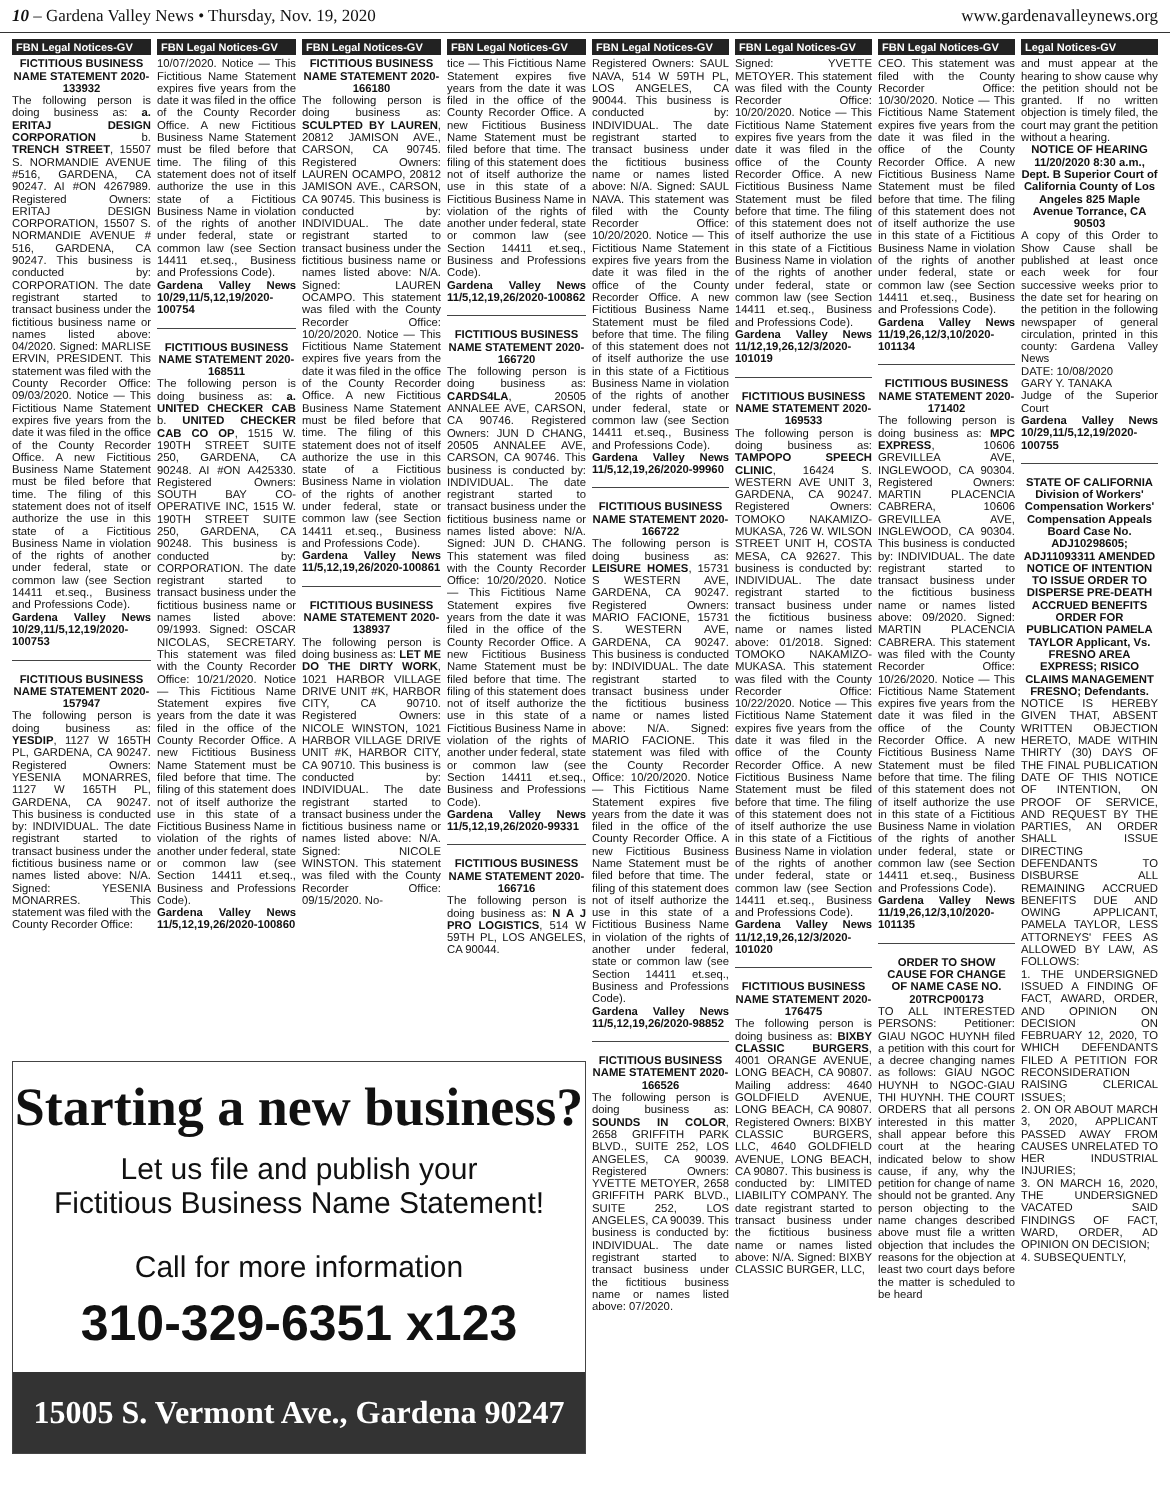10 – Gardena Valley News • Thursday, Nov. 19, 2020 www.gardenavalleynews.org
FBN Legal Notices-GV
FICTITIOUS BUSINESS NAME STATEMENT 2020-133932
The following person is doing business as: a. ERITAJ DESIGN CORPORATION b. TRENCH STREET, 15507 S. NORMANDIE AVENUE #516, GARDENA, CA 90247. AI #ON 4267989. Registered Owners: ERITAJ DESIGN CORPORATION, 15507 S. NORMANDIE AVENUE # 516, GARDENA, CA 90247. This business is conducted by: CORPORATION. The date registrant started to transact business under the fictitious business name or names listed above: 04/2020. Signed: MARLISE ERVIN, PRESIDENT. This statement was filed with the County Recorder Office: 09/03/2020. Notice — This Fictitious Name Statement expires five years from the date it was filed in the office of the County Recorder Office. A new Fictitious Business Name Statement must be filed before that time. The filing of this statement does not of itself authorize the use in this state of a Fictitious Business Name in violation of the rights of another under federal, state or common law (see Section 14411 et.seq., Business and Professions Code).
Gardena Valley News 10/29,11/5,12,19/2020-100753
FICTITIOUS BUSINESS NAME STATEMENT 2020-157947
The following person is doing business as: YESDIP, 1127 W 165TH PL, GARDENA, CA 90247. Registered Owners: YESENIA MONARRES, 1127 W 165TH PL, GARDENA, CA 90247. This business is conducted by: INDIVIDUAL. The date registrant started to transact business under the fictitious business name or names listed above: N/A. Signed: YESENIA MONARRES. This statement was filed with the County Recorder Office:
FBN Legal Notices-GV
10/07/2020. Notice — This Fictitious Name Statement expires five years from the date it was filed in the office of the County Recorder Office. A new Fictitious Business Name Statement must be filed before that time. The filing of this statement does not of itself authorize the use in this state of a Fictitious Business Name in violation of the rights of another under federal, state or common law (see Section 14411 et.seq., Business and Professions Code).
Gardena Valley News 10/29,11/5,12,19/2020-100754
FICTITIOUS BUSINESS NAME STATEMENT 2020-168511
The following person is doing business as: a. UNITED CHECKER CAB b. UNITED CHECKER CAB CO OP, 1515 W. 190TH STREET SUITE 250, GARDENA, CA 90248. AI #ON A425330. Registered Owners: SOUTH BAY CO-OPERATIVE INC, 1515 W. 190TH STREET SUITE 250, GARDENA, CA 90248. This business is conducted by: CORPORATION. The date registrant started to transact business under the fictitious business name or names listed above: 09/1993. Signed: OSCAR NICOLAS, SECRETARY. This statement was filed with the County Recorder Office: 10/21/2020. Notice — This Fictitious Name Statement expires five years from the date it was filed in the office of the County Recorder Office. A new Fictitious Business Name Statement must be filed before that time. The filing of this statement does not of itself authorize the use in this state of a Fictitious Business Name in violation of the rights of another under federal, state or common law (see Section 14411 et.seq., Business and Professions Code).
Gardena Valley News 11/5,12,19,26/2020-100860
FBN Legal Notices-GV
FICTITIOUS BUSINESS NAME STATEMENT 2020-166180
The following person is doing business as: SCULPTED BY LAUREN, 20812 JAMISON AVE., CARSON, CA 90745. Registered Owners: LAUREN OCAMPO, 20812 JAMISON AVE., CARSON, CA 90745. This business is conducted by: INDIVIDUAL. The date registrant started to transact business under the fictitious business name or names listed above: N/A. Signed: LAUREN OCAMPO. This statement was filed with the County Recorder Office: 10/20/2020. Notice — This Fictitious Name Statement expires five years from the date it was filed in the office of the County Recorder Office. A new Fictitious Business Name Statement must be filed before that time. The filing of this statement does not of itself authorize the use in this state of a Fictitious Business Name in violation of the rights of another under federal, state or common law (see Section 14411 et.seq., Business and Professions Code).
Gardena Valley News 11/5,12,19,26/2020-100861
FICTITIOUS BUSINESS NAME STATEMENT 2020-138937
The following person is doing business as: LET ME DO THE DIRTY WORK, 1021 HARBOR VILLAGE DRIVE UNIT #K, HARBOR CITY, CA 90710. Registered Owners: NICOLE WINSTON, 1021 HARBOR VILLAGE DRIVE UNIT #K, HARBOR CITY, CA 90710. This business is conducted by: INDIVIDUAL. The date registrant started to transact business under the fictitious business name or names listed above: N/A. Signed: NICOLE WINSTON. This statement was filed with the County Recorder Office: 09/15/2020. No-
FBN Legal Notices-GV
tice — This Fictitious Name Statement expires five years from the date it was filed in the office of the County Recorder Office. A new Fictitious Business Name Statement must be filed before that time. The filing of this statement does not of itself authorize the use in this state of a Fictitious Business Name in violation of the rights of another under federal, state or common law (see Section 14411 et.seq., Business and Professions Code).
Gardena Valley News 11/5,12,19,26/2020-100862
FICTITIOUS BUSINESS NAME STATEMENT 2020-166720
The following person is doing business as: CARDS4LA, 20505 ANNALEE AVE, CARSON, CA 90746. Registered Owners: JUN D CHANG, 20505 ANNALEE AVE, CARSON, CA 90746. This business is conducted by: INDIVIDUAL. The date registrant started to transact business under the fictitious business name or names listed above: N/A. Signed: JUN D. CHANG. This statement was filed with the County Recorder Office: 10/20/2020. Notice — This Fictitious Name Statement expires five years from the date it was filed in the office of the County Recorder Office. A new Fictitious Business Name Statement must be filed before that time. The filing of this statement does not of itself authorize the use in this state of a Fictitious Business Name in violation of the rights of another under federal, state or common law (see Section 14411 et.seq., Business and Professions Code).
Gardena Valley News 11/5,12,19,26/2020-99331
FICTITIOUS BUSINESS NAME STATEMENT 2020-166716
The following person is doing business as: N A J PRO LOGISTICS, 514 W 59TH PL, LOS ANGELES, CA 90044.
Starting a new business?
Let us file and publish your
Fictitious Business Name Statement!
Call for more information
310-329-6351 x123
15005 S. Vermont Ave., Gardena 90247
FBN Legal Notices-GV
Registered Owners: SAUL NAVA, 514 W 59TH PL, LOS ANGELES, CA 90044. This business is conducted by: INDIVIDUAL. The date registrant started to transact business under the fictitious business name or names listed above: N/A. Signed: SAUL NAVA. This statement was filed with the County Recorder Office: 10/20/2020. Notice — This Fictitious Name Statement expires five years from the date it was filed in the office of the County Recorder Office. A new Fictitious Business Name Statement must be filed before that time. The filing of this statement does not of itself authorize the use in this state of a Fictitious Business Name in violation of the rights of another under federal, state or common law (see Section 14411 et.seq., Business and Professions Code).
Gardena Valley News 11/5,12,19,26/2020-99960
FICTITIOUS BUSINESS NAME STATEMENT 2020-166722
The following person is doing business as: LEISURE HOMES, 15731 S WESTERN AVE, GARDENA, CA 90247. Registered Owners: MARIO FACIONE, 15731 S. WESTERN AVE, GARDENA, CA 90247. This business is conducted by: INDIVIDUAL. The date registrant started to transact business under the fictitious business name or names listed above: N/A. Signed: MARIO FACIONE. This statement was filed with the County Recorder Office: 10/20/2020. Notice — This Fictitious Name Statement expires five years from the date it was filed in the office of the County Recorder Office. A new Fictitious Business Name Statement must be filed before that time. The filing of this statement does not of itself authorize the use in this state of a Fictitious Business Name in violation of the rights of another under federal, state or common law (see Section 14411 et.seq., Business and Professions Code).
Gardena Valley News 11/5,12,19,26/2020-98852
FICTITIOUS BUSINESS NAME STATEMENT 2020-166526
The following person is doing business as: SOUNDS IN COLOR, 2658 GRIFFITH PARK BLVD., SUITE 252, LOS ANGELES, CA 90039. Registered Owners: YVETTE METOYER, 2658 GRIFFITH PARK BLVD., SUITE 252, LOS ANGELES, CA 90039. This business is conducted by: INDIVIDUAL. The date registrant started to transact business under the fictitious business name or names listed above: 07/2020.
FBN Legal Notices-GV
Signed: YVETTE METOYER. This statement was filed with the County Recorder Office: 10/20/2020. Notice — This Fictitious Name Statement expires five years from the date it was filed in the office of the County Recorder Office. A new Fictitious Business Name Statement must be filed before that time. The filing of this statement does not of itself authorize the use in this state of a Fictitious Business Name in violation of the rights of another under federal, state or common law (see Section 14411 et.seq., Business and Professions Code).
Gardena Valley News 11/12,19,26,12/3/2020-101019
FICTITIOUS BUSINESS NAME STATEMENT 2020-169533
The following person is doing business as: TAMPOPO SPEECH CLINIC, 16424 S. WESTERN AVE UNIT 3, GARDENA, CA 90247. Registered Owners: TOMOKO NAKAMIZO-MUKASA, 726 W. WILSON STREET UNIT H, COSTA MESA, CA 92627. This business is conducted by: INDIVIDUAL. The date registrant started to transact business under the fictitious business name or names listed above: 01/2018. Signed: TOMOKO NAKAMIZO-MUKASA. This statement was filed with the County Recorder Office: 10/22/2020. Notice — This Fictitious Name Statement expires five years from the date it was filed in the office of the County Recorder Office. A new Fictitious Business Name Statement must be filed before that time. The filing of this statement does not of itself authorize the use in this state of a Fictitious Business Name in violation of the rights of another under federal, state or common law (see Section 14411 et.seq., Business and Professions Code).
Gardena Valley News 11/12,19,26,12/3/2020-101020
FICTITIOUS BUSINESS NAME STATEMENT 2020-176475
The following person is doing business as: BIXBY CLASSIC BURGERS, 4001 ORANGE AVENUE, LONG BEACH, CA 90807. Mailing address: 4640 GOLDFIELD AVENUE, LONG BEACH, CA 90807. Registered Owners: BIXBY CLASSIC BURGERS, LLC, 4640 GOLDFIELD AVENUE, LONG BEACH, CA 90807. This business is conducted by: LIMITED LIABILITY COMPANY. The date registrant started to transact business under the fictitious business name or names listed above: N/A. Signed: BIXBY CLASSIC BURGER, LLC,
FBN Legal Notices-GV
CEO. This statement was filed with the County Recorder Office: 10/30/2020. Notice — This Fictitious Name Statement expires five years from the date it was filed in the office of the County Recorder Office. A new Fictitious Business Name Statement must be filed before that time. The filing of this statement does not of itself authorize the use in this state of a Fictitious Business Name in violation of the rights of another under federal, state or common law (see Section 14411 et.seq., Business and Professions Code).
Gardena Valley News 11/19,26,12/3,10/2020-101134
FICTITIOUS BUSINESS NAME STATEMENT 2020-171402
The following person is doing business as: MPC EXPRESS, 10606 GREVILLEA AVE, INGLEWOOD, CA 90304. Registered Owners: MARTIN PLACENCIA CABRERA, 10606 GREVILLEA AVE, INGLEWOOD, CA 90304. This business is conducted by: INDIVIDUAL. The date registrant started to transact business under the fictitious business name or names listed above: 09/2020. Signed: MARTIN PLACENCIA CABRERA. This statement was filed with the County Recorder Office: 10/26/2020. Notice — This Fictitious Name Statement expires five years from the date it was filed in the office of the County Recorder Office. A new Fictitious Business Name Statement must be filed before that time. The filing of this statement does not of itself authorize the use in this state of a Fictitious Business Name in violation of the rights of another under federal, state or common law (see Section 14411 et.seq., Business and Professions Code).
Gardena Valley News 11/19,26,12/3,10/2020-101135
ORDER TO SHOW CAUSE FOR CHANGE OF NAME CASE NO. 20TRCP00173
TO ALL INTERESTED PERSONS: Petitioner: GIAU NGOC HUYNH filed a petition with this court for a decree changing names as follows: GIAU NGOC HUYNH to NGOC-GIAU THI HUYNH. THE COURT ORDERS that all persons interested in this matter shall appear before this court at the hearing indicated below to show cause, if any, why the petition for change of name should not be granted. Any person objecting to the name changes described above must file a written objection that includes the reasons for the objection at least two court days before the matter is scheduled to be heard
Legal Notices-GV
and must appear at the hearing to show cause why the petition should not be granted. If no written objection is timely filed, the court may grant the petition without a hearing.
NOTICE OF HEARING 11/20/2020 8:30 a.m., Dept. B Superior Court of California County of Los Angeles 825 Maple Avenue Torrance, CA 90503
A copy of this Order to Show Cause shall be published at least once each week for four successive weeks prior to the date set for hearing on the petition in the following newspaper of general circulation, printed in this county: Gardena Valley News
DATE: 10/08/2020
GARY Y. TANAKA
Judge of the Superior Court
Gardena Valley News 10/29,11/5,12,19/2020-100755
STATE OF CALIFORNIA Division of Workers' Compensation Workers' Compensation Appeals Board Case No. ADJ10298605; ADJ11093311 AMENDED NOTICE OF INTENTION TO ISSUE ORDER TO DISPERSE PRE-DEATH ACCRUED BENEFITS ORDER FOR PUBLICATION PAMELA TAYLOR Applicant, Vs. FRESNO AREA EXPRESS; RISICO CLAIMS MANAGEMENT FRESNO; Defendants.
NOTICE IS HEREBY GIVEN THAT, ABSENT WRITTEN OBJECTION HERETO, MADE WITHIN THIRTY (30) DAYS OF THE FINAL PUBLICATION DATE OF THIS NOTICE OF INTENTION, ON PROOF OF SERVICE, AND REQUEST BY THE PARTIES, AN ORDER SHALL ISSUE DIRECTING DEFENDANTS TO DISBURSE ALL REMAINING ACCRUED BENEFITS DUE AND OWING APPLICANT, PAMELA TAYLOR, LESS ATTORNEYS' FEES AS ALLOWED BY LAW, AS FOLLOWS:
1. THE UNDERSIGNED ISSUED A FINDING OF FACT, AWARD, ORDER, AND OPINION ON DECISION ON FEBRUARY 12, 2020, TO WHICH DEFENDANTS FILED A PETITION FOR RECONSIDERATION RAISING CLERICAL ISSUES;
2. ON OR ABOUT MARCH 3, 2020, APPLICANT PASSED AWAY FROM CAUSES UNRELATED TO HER INDUSTRIAL INJURIES;
3. ON MARCH 16, 2020, THE UNDERSIGNED VACATED SAID FINDINGS OF FACT, WARD, ORDER, AD OPINION ON DECISION;
4. SUBSEQUENTLY,